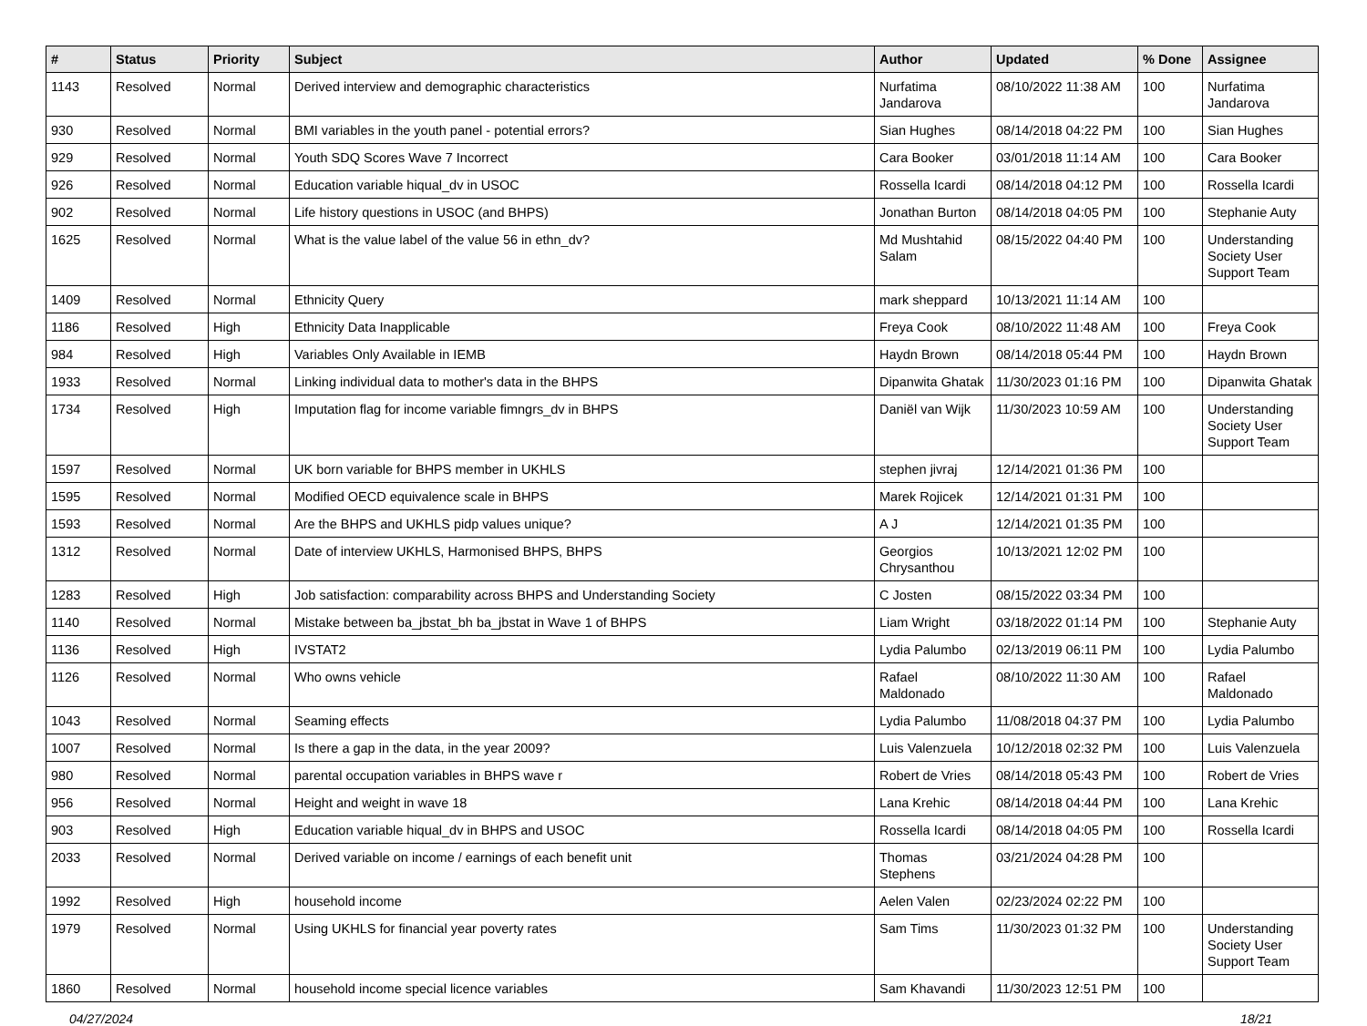| # | Status | Priority | Subject | Author | Updated | % Done | Assignee |
| --- | --- | --- | --- | --- | --- | --- | --- |
| 1143 | Resolved | Normal | Derived interview and demographic characteristics | Nurfatima Jandarova | 08/10/2022 11:38 AM | 100 | Nurfatima Jandarova |
| 930 | Resolved | Normal | BMI variables in the youth panel - potential errors? | Sian Hughes | 08/14/2018 04:22 PM | 100 | Sian Hughes |
| 929 | Resolved | Normal | Youth SDQ Scores Wave 7 Incorrect | Cara Booker | 03/01/2018 11:14 AM | 100 | Cara Booker |
| 926 | Resolved | Normal | Education variable hiqual_dv in USOC | Rossella Icardi | 08/14/2018 04:12 PM | 100 | Rossella Icardi |
| 902 | Resolved | Normal | Life history questions in USOC (and BHPS) | Jonathan Burton | 08/14/2018 04:05 PM | 100 | Stephanie Auty |
| 1625 | Resolved | Normal | What is the value label of the value 56 in ethn_dv? | Md Mushtahid Salam | 08/15/2022 04:40 PM | 100 | Understanding Society User Support Team |
| 1409 | Resolved | Normal | Ethnicity Query | mark sheppard | 10/13/2021 11:14 AM | 100 | |
| 1186 | Resolved | High | Ethnicity Data Inapplicable | Freya Cook | 08/10/2022 11:48 AM | 100 | Freya Cook |
| 984 | Resolved | High | Variables Only Available in IEMB | Haydn Brown | 08/14/2018 05:44 PM | 100 | Haydn Brown |
| 1933 | Resolved | Normal | Linking individual data to mother's data in the BHPS | Dipanwita Ghatak | 11/30/2023 01:16 PM | 100 | Dipanwita Ghatak |
| 1734 | Resolved | High | Imputation flag for income variable fimngrs_dv in BHPS | Daniël van Wijk | 11/30/2023 10:59 AM | 100 | Understanding Society User Support Team |
| 1597 | Resolved | Normal | UK born variable for BHPS member in UKHLS | stephen jivraj | 12/14/2021 01:36 PM | 100 | |
| 1595 | Resolved | Normal | Modified OECD equivalence scale in BHPS | Marek Rojicek | 12/14/2021 01:31 PM | 100 | |
| 1593 | Resolved | Normal | Are the BHPS and UKHLS pidp values unique? | A J | 12/14/2021 01:35 PM | 100 | |
| 1312 | Resolved | Normal | Date of interview UKHLS, Harmonised BHPS, BHPS | Georgios Chrysanthou | 10/13/2021 12:02 PM | 100 | |
| 1283 | Resolved | High | Job satisfaction: comparability across BHPS and Understanding Society | C Josten | 08/15/2022 03:34 PM | 100 | |
| 1140 | Resolved | Normal | Mistake between ba_jbstat_bh ba_jbstat in Wave 1 of BHPS | Liam Wright | 03/18/2022 01:14 PM | 100 | Stephanie Auty |
| 1136 | Resolved | High | IVSTAT2 | Lydia Palumbo | 02/13/2019 06:11 PM | 100 | Lydia Palumbo |
| 1126 | Resolved | Normal | Who owns vehicle | Rafael Maldonado | 08/10/2022 11:30 AM | 100 | Rafael Maldonado |
| 1043 | Resolved | Normal | Seaming effects | Lydia Palumbo | 11/08/2018 04:37 PM | 100 | Lydia Palumbo |
| 1007 | Resolved | Normal | Is there a gap in the data, in the year 2009? | Luis Valenzuela | 10/12/2018 02:32 PM | 100 | Luis Valenzuela |
| 980 | Resolved | Normal | parental occupation variables in BHPS wave r | Robert de Vries | 08/14/2018 05:43 PM | 100 | Robert de Vries |
| 956 | Resolved | Normal | Height and weight in wave 18 | Lana Krehic | 08/14/2018 04:44 PM | 100 | Lana Krehic |
| 903 | Resolved | High | Education variable hiqual_dv in BHPS and USOC | Rossella Icardi | 08/14/2018 04:05 PM | 100 | Rossella Icardi |
| 2033 | Resolved | Normal | Derived variable on income / earnings of each benefit unit | Thomas Stephens | 03/21/2024 04:28 PM | 100 | |
| 1992 | Resolved | High | household income | Aelen Valen | 02/23/2024 02:22 PM | 100 | |
| 1979 | Resolved | Normal | Using UKHLS for financial year poverty rates | Sam Tims | 11/30/2023 01:32 PM | 100 | Understanding Society User Support Team |
| 1860 | Resolved | Normal | household income special licence variables | Sam Khavandi | 11/30/2023 12:51 PM | 100 | |
04/27/2024 18/21